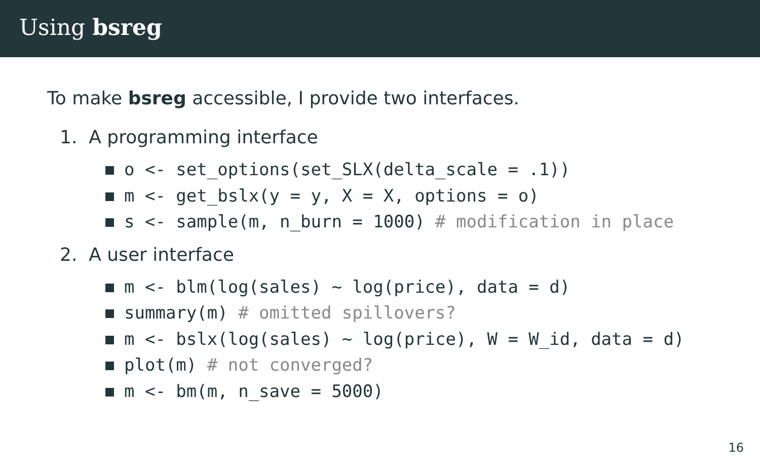Using bsreg
To make bsreg accessible, I provide two interfaces.
1. A programming interface
o <- set_options(set_SLX(delta_scale = .1))
m <- get_bslx(y = y, X = X, options = o)
s <- sample(m, n_burn = 1000) # modification in place
2. A user interface
m <- blm(log(sales) ~ log(price), data = d)
summary(m) # omitted spillovers?
m <- bslx(log(sales) ~ log(price), W = W_id, data = d)
plot(m) # not converged?
m <- bm(m, n_save = 5000)
16